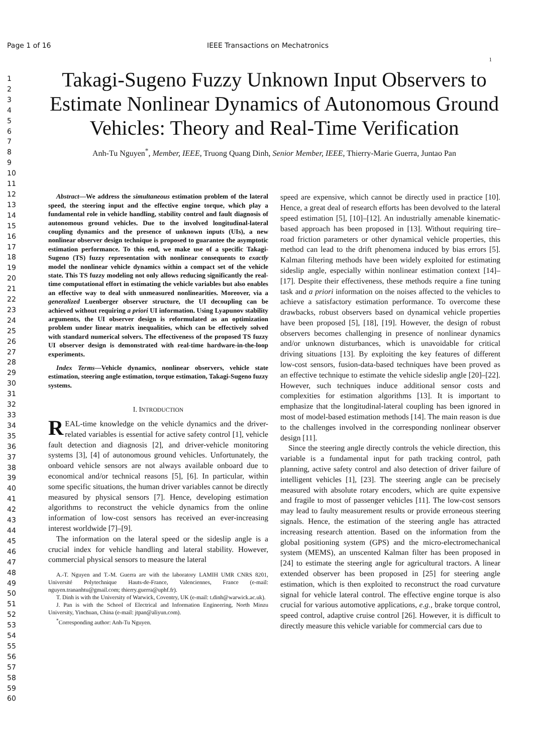Page 1 of 16 IEEE Transactions on Mechatronics
1
1
2
3
4
5
6
7
8
9
10
11
12
13
14
15
16
17
18
19
20
21
22
23
24
25
26
27
28
29
30
31
32
33
34
35
36
37
38
39
40
41
42
43
44
45
46
47
48
49
50
51
52
53
54
55
56
57
58
59
60
Takagi-Sugeno Fuzzy Unknown Input Observers to Estimate Nonlinear Dynamics of Autonomous Ground Vehicles: Theory and Real-Time Verification
Anh-Tu Nguyen<sup>*</sup>, Member, IEEE, Truong Quang Dinh, Senior Member, IEEE, Thierry-Marie Guerra, Juntao Pan
Abstract—We address the simultaneous estimation problem of the lateral speed, the steering input and the effective engine torque, which play a fundamental role in vehicle handling, stability control and fault diagnosis of autonomous ground vehicles. Due to the involved longitudinal-lateral coupling dynamics and the presence of unknown inputs (UIs), a new nonlinear observer design technique is proposed to guarantee the asymptotic estimation performance. To this end, we make use of a specific Takagi-Sugeno (TS) fuzzy representation with nonlinear consequents to exactly model the nonlinear vehicle dynamics within a compact set of the vehicle state. This TS fuzzy modeling not only allows reducing significantly the real-time computational effort in estimating the vehicle variables but also enables an effective way to deal with unmeasured nonlinearities. Moreover, via a generalized Luenberger observer structure, the UI decoupling can be achieved without requiring a priori UI information. Using Lyapunov stability arguments, the UI observer design is reformulated as an optimization problem under linear matrix inequalities, which can be effectively solved with standard numerical solvers. The effectiveness of the proposed TS fuzzy UI observer design is demonstrated with real-time hardware-in-the-loop experiments.
Index Terms—Vehicle dynamics, nonlinear observers, vehicle state estimation, steering angle estimation, torque estimation, Takagi-Sugeno fuzzy systems.
I. INTRODUCTION
REAL-time knowledge on the vehicle dynamics and the driver-related variables is essential for active safety control [1], vehicle fault detection and diagnosis [2], and driver-vehicle monitoring systems [3], [4] of autonomous ground vehicles. Unfortunately, the onboard vehicle sensors are not always available onboard due to economical and/or technical reasons [5], [6]. In particular, within some specific situations, the human driver variables cannot be directly measured by physical sensors [7]. Hence, developing estimation algorithms to reconstruct the vehicle dynamics from the online information of low-cost sensors has received an ever-increasing interest worldwide [7]–[9].
The information on the lateral speed or the sideslip angle is a crucial index for vehicle handling and lateral stability. However, commercial physical sensors to measure the lateral
A.-T. Nguyen and T.-M. Guerra are with the laboratory LAMIH UMR CNRS 8201, Université Polytechnique Hauts-de-France, Valenciennes, France (e-mail: nguyen.trananhtu@gmail.com; thierry.guerra@uphf.fr).
T. Dinh is with the University of Warwick, Coventry, UK (e-mail: t.dinh@warwick.ac.uk).
J. Pan is with the School of Electrical and Information Engineering, North Minzu University, Yinchuan, China (e-mail: jtpan@aliyun.com).
<sup>*</sup> Corresponding author: Anh-Tu Nguyen.
speed are expensive, which cannot be directly used in practice [10]. Hence, a great deal of research efforts has been devolved to the lateral speed estimation [5], [10]–[12]. An industrially amenable kinematic-based approach has been proposed in [13]. Without requiring tire–road friction parameters or other dynamical vehicle properties, this method can lead to the drift phenomena induced by bias errors [5]. Kalman filtering methods have been widely exploited for estimating sideslip angle, especially within nonlinear estimation context [14]–[17]. Despite their effectiveness, these methods require a fine tuning task and a priori information on the noises affected to the vehicles to achieve a satisfactory estimation performance. To overcome these drawbacks, robust observers based on dynamical vehicle properties have been proposed [5], [18], [19]. However, the design of robust observers becomes challenging in presence of nonlinear dynamics and/or unknown disturbances, which is unavoidable for critical driving situations [13]. By exploiting the key features of different low-cost sensors, fusion-data-based techniques have been proved as an effective technique to estimate the vehicle sideslip angle [20]–[22]. However, such techniques induce additional sensor costs and complexities for estimation algorithms [13]. It is important to emphasize that the longitudinal-lateral coupling has been ignored in most of model-based estimation methods [14]. The main reason is due to the challenges involved in the corresponding nonlinear observer design [11].
Since the steering angle directly controls the vehicle direction, this variable is a fundamental input for path tracking control, path planning, active safety control and also detection of driver failure of intelligent vehicles [1], [23]. The steering angle can be precisely measured with absolute rotary encoders, which are quite expensive and fragile to most of passenger vehicles [11]. The low-cost sensors may lead to faulty measurement results or provide erroneous steering signals. Hence, the estimation of the steering angle has attracted increasing research attention. Based on the information from the global positioning system (GPS) and the micro-electromechanical system (MEMS), an unscented Kalman filter has been proposed in [24] to estimate the steering angle for agricultural tractors. A linear extended observer has been proposed in [25] for steering angle estimation, which is then exploited to reconstruct the road curvature signal for vehicle lateral control. The effective engine torque is also crucial for various automotive applications, e.g., brake torque control, speed control, adaptive cruise control [26]. However, it is difficult to directly measure this vehicle variable for commercial cars due to